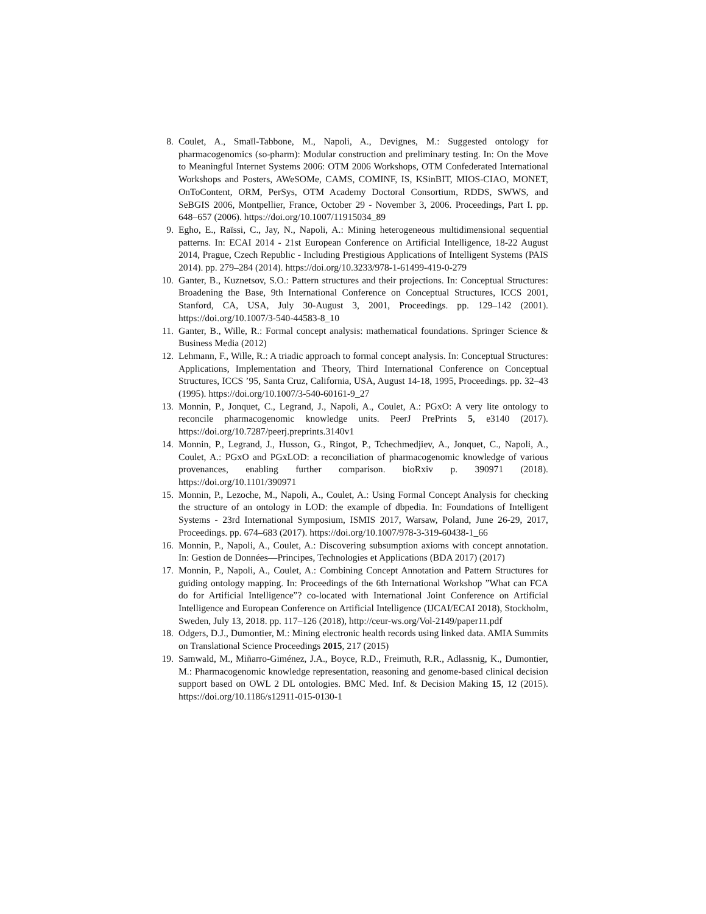8. Coulet, A., Smaïl-Tabbone, M., Napoli, A., Devignes, M.: Suggested ontology for pharmacogenomics (so-pharm): Modular construction and preliminary testing. In: On the Move to Meaningful Internet Systems 2006: OTM 2006 Workshops, OTM Confederated International Workshops and Posters, AWeSOMe, CAMS, COMINF, IS, KSinBIT, MIOS-CIAO, MONET, OnToContent, ORM, PerSys, OTM Academy Doctoral Consortium, RDDS, SWWS, and SeBGIS 2006, Montpellier, France, October 29 - November 3, 2006. Proceedings, Part I. pp. 648–657 (2006). https://doi.org/10.1007/11915034_89
9. Egho, E., Raïssi, C., Jay, N., Napoli, A.: Mining heterogeneous multidimensional sequential patterns. In: ECAI 2014 - 21st European Conference on Artificial Intelligence, 18-22 August 2014, Prague, Czech Republic - Including Prestigious Applications of Intelligent Systems (PAIS 2014). pp. 279–284 (2014). https://doi.org/10.3233/978-1-61499-419-0-279
10. Ganter, B., Kuznetsov, S.O.: Pattern structures and their projections. In: Conceptual Structures: Broadening the Base, 9th International Conference on Conceptual Structures, ICCS 2001, Stanford, CA, USA, July 30-August 3, 2001, Proceedings. pp. 129–142 (2001). https://doi.org/10.1007/3-540-44583-8_10
11. Ganter, B., Wille, R.: Formal concept analysis: mathematical foundations. Springer Science & Business Media (2012)
12. Lehmann, F., Wille, R.: A triadic approach to formal concept analysis. In: Conceptual Structures: Applications, Implementation and Theory, Third International Conference on Conceptual Structures, ICCS ’95, Santa Cruz, California, USA, August 14-18, 1995, Proceedings. pp. 32–43 (1995). https://doi.org/10.1007/3-540-60161-9_27
13. Monnin, P., Jonquet, C., Legrand, J., Napoli, A., Coulet, A.: PGxO: A very lite ontology to reconcile pharmacogenomic knowledge units. PeerJ PrePrints 5, e3140 (2017). https://doi.org/10.7287/peerj.preprints.3140v1
14. Monnin, P., Legrand, J., Husson, G., Ringot, P., Tchechmedjiev, A., Jonquet, C., Napoli, A., Coulet, A.: PGxO and PGxLOD: a reconciliation of pharmacogenomic knowledge of various provenances, enabling further comparison. bioRxiv p. 390971 (2018). https://doi.org/10.1101/390971
15. Monnin, P., Lezoche, M., Napoli, A., Coulet, A.: Using Formal Concept Analysis for checking the structure of an ontology in LOD: the example of dbpedia. In: Foundations of Intelligent Systems - 23rd International Symposium, ISMIS 2017, Warsaw, Poland, June 26-29, 2017, Proceedings. pp. 674–683 (2017). https://doi.org/10.1007/978-3-319-60438-1_66
16. Monnin, P., Napoli, A., Coulet, A.: Discovering subsumption axioms with concept annotation. In: Gestion de Données—Principes, Technologies et Applications (BDA 2017) (2017)
17. Monnin, P., Napoli, A., Coulet, A.: Combining Concept Annotation and Pattern Structures for guiding ontology mapping. In: Proceedings of the 6th International Workshop ”What can FCA do for Artificial Intelligence”? co-located with International Joint Conference on Artificial Intelligence and European Conference on Artificial Intelligence (IJCAI/ECAI 2018), Stockholm, Sweden, July 13, 2018. pp. 117–126 (2018), http://ceur-ws.org/Vol-2149/paper11.pdf
18. Odgers, D.J., Dumontier, M.: Mining electronic health records using linked data. AMIA Summits on Translational Science Proceedings 2015, 217 (2015)
19. Samwald, M., Miñarro-Giménez, J.A., Boyce, R.D., Freimuth, R.R., Adlassnig, K., Dumontier, M.: Pharmacogenomic knowledge representation, reasoning and genome-based clinical decision support based on OWL 2 DL ontologies. BMC Med. Inf. & Decision Making 15, 12 (2015). https://doi.org/10.1186/s12911-015-0130-1